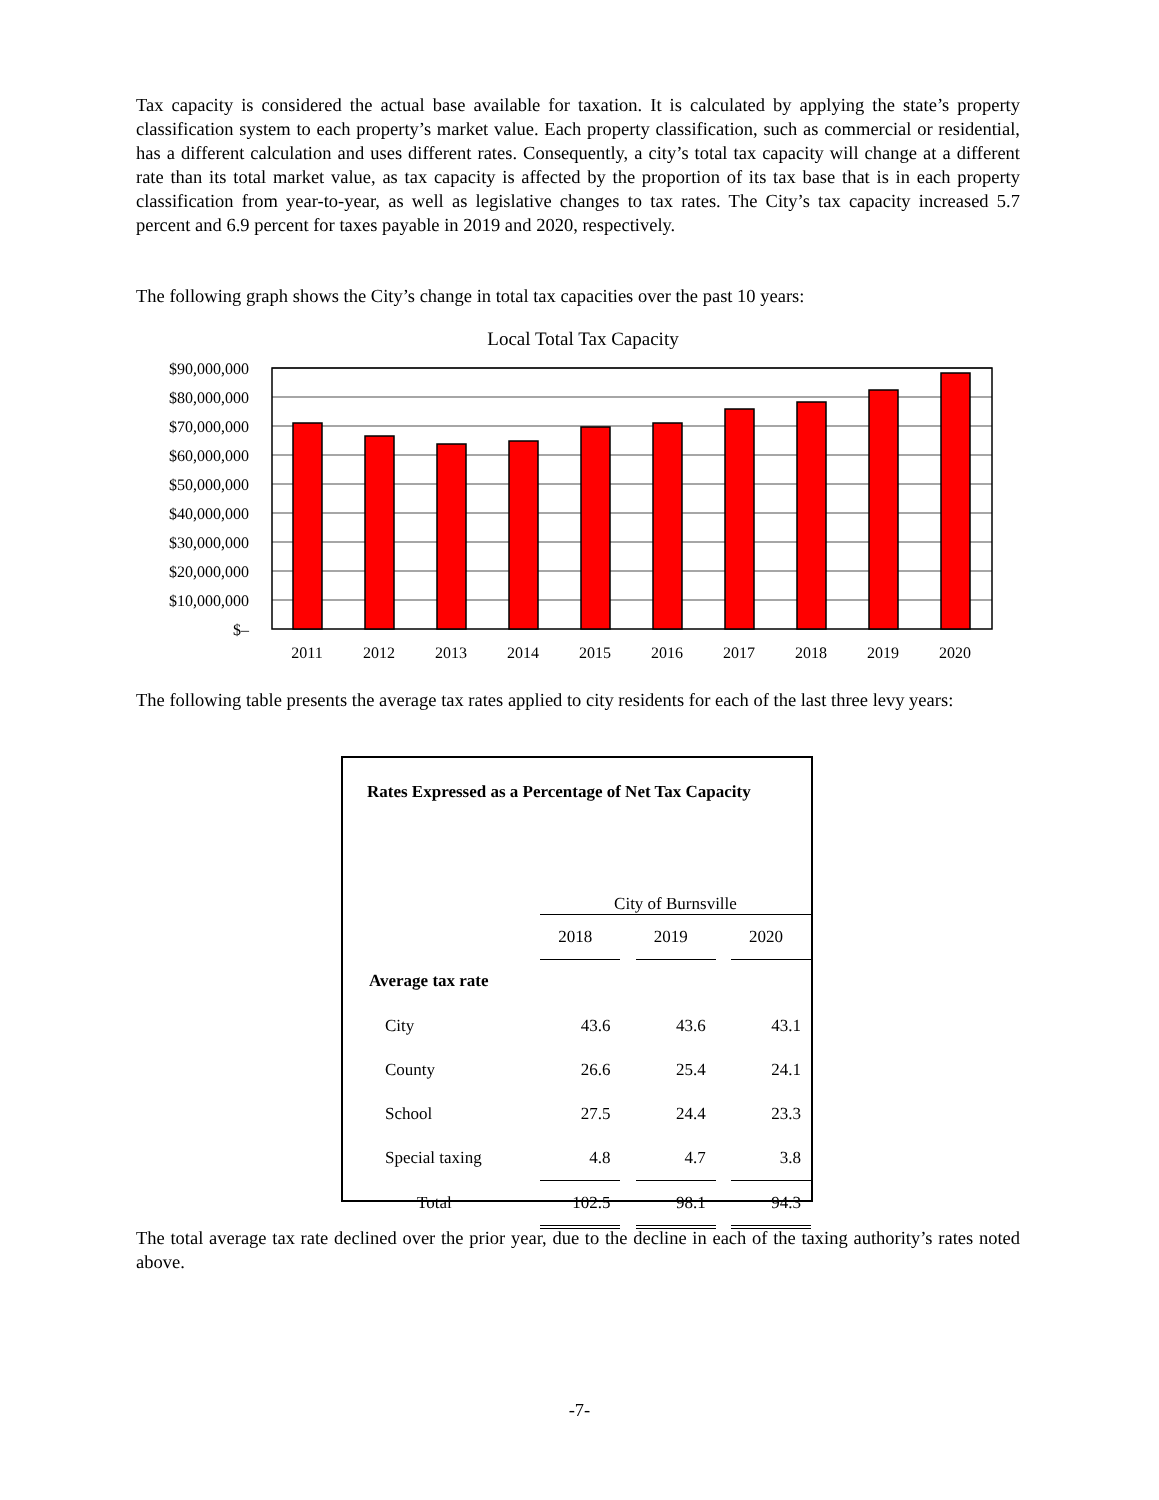Tax capacity is considered the actual base available for taxation. It is calculated by applying the state’s property classification system to each property’s market value. Each property classification, such as commercial or residential, has a different calculation and uses different rates. Consequently, a city’s total tax capacity will change at a different rate than its total market value, as tax capacity is affected by the proportion of its tax base that is in each property classification from year-to-year, as well as legislative changes to tax rates. The City’s tax capacity increased 5.7 percent and 6.9 percent for taxes payable in 2019 and 2020, respectively.
The following graph shows the City’s change in total tax capacities over the past 10 years:
Local Total Tax Capacity
$90,000,000
$80,000,000
$70,000,000
$60,000,000
$50,000,000
$40,000,000
$30,000,000
$20,000,000
$10,000,000
$–
2011
2012
2013
2014
2015
2016
2017
2018
2019
2020
The following table presents the average tax rates applied to city residents for each of the last three levy years:
Rates Expressed as a Percentage of Net Tax Capacity
| | City of Burnsville | | | | |
| | 2018 | | 2019 | | 2020 |
| Average tax rate | | | | | |
| City | 43.6 | | 43.6 | | 43.1 |
| County | 26.6 | | 25.4 | | 24.1 |
| School | 27.5 | | 24.4 | | 23.3 |
| Special taxing | 4.8 | | 4.7 | | 3.8 |
| Total | 102.5 | | 98.1 | | 94.3 |
The total average tax rate declined over the prior year, due to the decline in each of the taxing authority’s rates noted above.
-7-